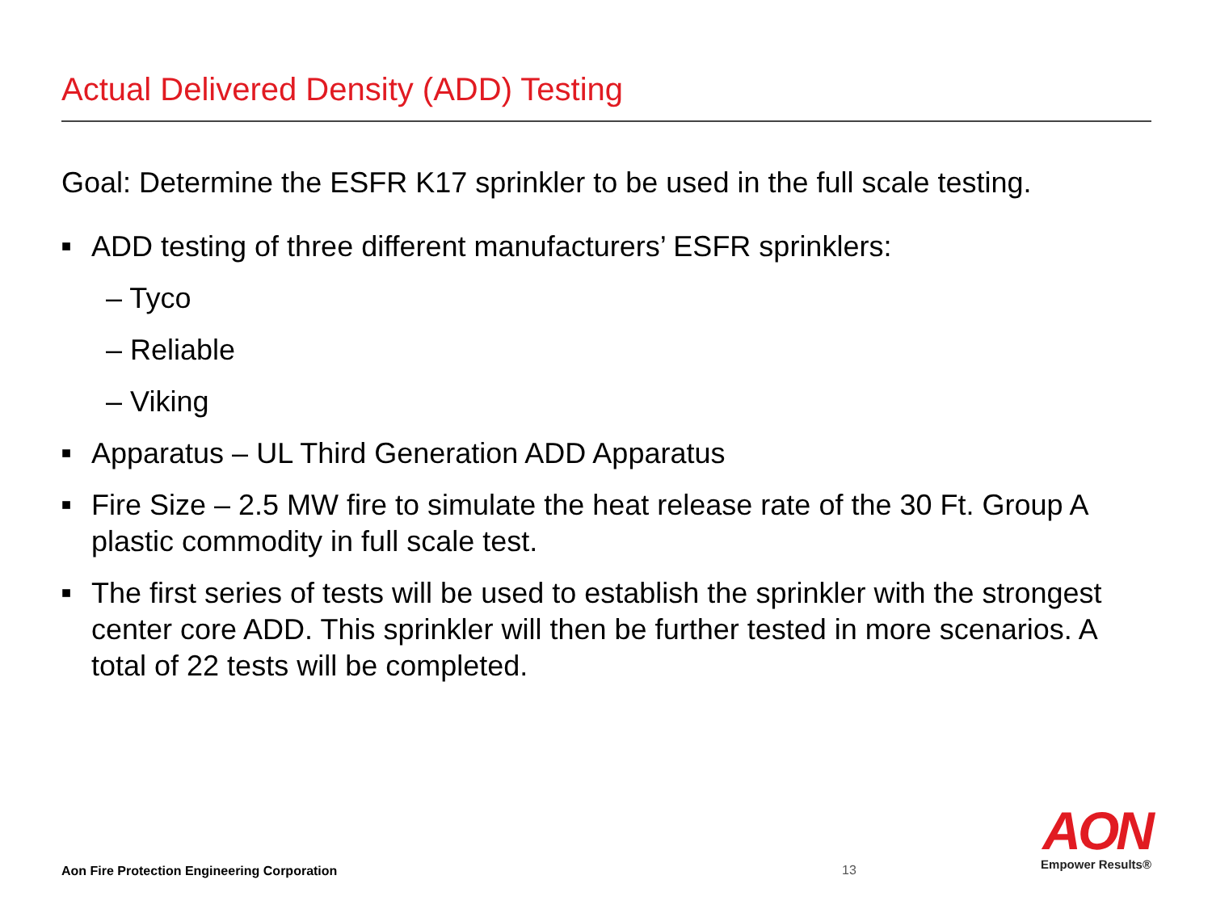Actual Delivered Density (ADD) Testing
Goal: Determine the ESFR K17 sprinkler to be used in the full scale testing.
■ ADD testing of three different manufacturers’ ESFR sprinklers:
– Tyco
– Reliable
– Viking
■ Apparatus – UL Third Generation ADD Apparatus
■ Fire Size – 2.5 MW fire to simulate the heat release rate of the 30 Ft. Group A plastic commodity in full scale test.
■ The first series of tests will be used to establish the sprinkler with the strongest center core ADD. This sprinkler will then be further tested in more scenarios. A total of 22 tests will be completed.
Aon Fire Protection Engineering Corporation
13
AON
Empower Results®